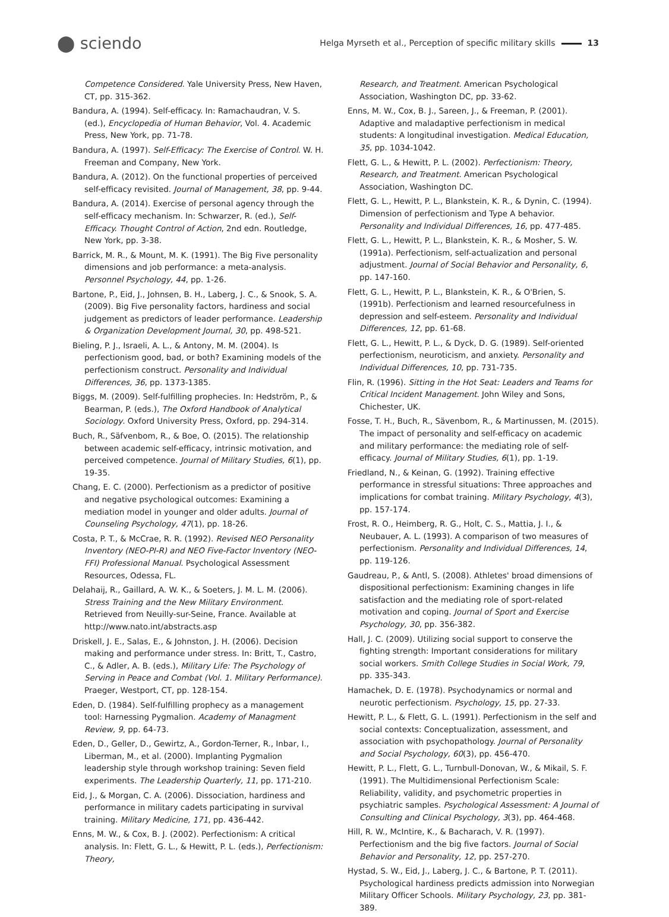⬤ sciendo
Helga Myrseth et al., Perception of specific military skills 13
Competence Considered. Yale University Press, New Haven, CT, pp. 315-362.
Bandura, A. (1994). Self-efficacy. In: Ramachaudran, V. S. (ed.), Encyclopedia of Human Behavior, Vol. 4. Academic Press, New York, pp. 71-78.
Bandura, A. (1997). Self-Efficacy: The Exercise of Control. W. H. Freeman and Company, New York.
Bandura, A. (2012). On the functional properties of perceived self-efficacy revisited. Journal of Management, 38, pp. 9-44.
Bandura, A. (2014). Exercise of personal agency through the self-efficacy mechanism. In: Schwarzer, R. (ed.), Self-Efficacy. Thought Control of Action, 2nd edn. Routledge, New York, pp. 3-38.
Barrick, M. R., & Mount, M. K. (1991). The Big Five personality dimensions and job performance: a meta-analysis. Personnel Psychology, 44, pp. 1-26.
Bartone, P., Eid, J., Johnsen, B. H., Laberg, J. C., & Snook, S. A. (2009). Big Five personality factors, hardiness and social judgement as predictors of leader performance. Leadership & Organization Development Journal, 30, pp. 498-521.
Bieling, P. J., Israeli, A. L., & Antony, M. M. (2004). Is perfectionism good, bad, or both? Examining models of the perfectionism construct. Personality and Individual Differences, 36, pp. 1373-1385.
Biggs, M. (2009). Self-fulfilling prophecies. In: Hedström, P., & Bearman, P. (eds.), The Oxford Handbook of Analytical Sociology. Oxford University Press, Oxford, pp. 294-314.
Buch, R., Säfvenbom, R., & Boe, O. (2015). The relationship between academic self-efficacy, intrinsic motivation, and perceived competence. Journal of Military Studies, 6(1), pp. 19-35.
Chang, E. C. (2000). Perfectionism as a predictor of positive and negative psychological outcomes: Examining a mediation model in younger and older adults. Journal of Counseling Psychology, 47(1), pp. 18-26.
Costa, P. T., & McCrae, R. R. (1992). Revised NEO Personality Inventory (NEO-PI-R) and NEO Five-Factor Inventory (NEO-FFI) Professional Manual. Psychological Assessment Resources, Odessa, FL.
Delahaij, R., Gaillard, A. W. K., & Soeters, J. M. L. M. (2006). Stress Training and the New Military Environment. Retrieved from Neuilly-sur-Seine, France. Available at http://www.nato.int/abstracts.asp
Driskell, J. E., Salas, E., & Johnston, J. H. (2006). Decision making and performance under stress. In: Britt, T., Castro, C., & Adler, A. B. (eds.), Military Life: The Psychology of Serving in Peace and Combat (Vol. 1. Military Performance). Praeger, Westport, CT, pp. 128-154.
Eden, D. (1984). Self-fulfilling prophecy as a management tool: Harnessing Pygmalion. Academy of Managment Review, 9, pp. 64-73.
Eden, D., Geller, D., Gewirtz, A., Gordon-Terner, R., Inbar, I., Liberman, M., et al. (2000). Implanting Pygmalion leadership style through workshop training: Seven field experiments. The Leadership Quarterly, 11, pp. 171-210.
Eid, J., & Morgan, C. A. (2006). Dissociation, hardiness and performance in military cadets participating in survival training. Military Medicine, 171, pp. 436-442.
Enns, M. W., & Cox, B. J. (2002). Perfectionism: A critical analysis. In: Flett, G. L., & Hewitt, P. L. (eds.), Perfectionism: Theory,
Research, and Treatment. American Psychological Association, Washington DC, pp. 33-62.
Enns, M. W., Cox, B. J., Sareen, J., & Freeman, P. (2001). Adaptive and maladaptive perfectionism in medical students: A longitudinal investigation. Medical Education, 35, pp. 1034-1042.
Flett, G. L., & Hewitt, P. L. (2002). Perfectionism: Theory, Research, and Treatment. American Psychological Association, Washington DC.
Flett, G. L., Hewitt, P. L., Blankstein, K. R., & Dynin, C. (1994). Dimension of perfectionism and Type A behavior. Personality and Individual Differences, 16, pp. 477-485.
Flett, G. L., Hewitt, P. L., Blankstein, K. R., & Mosher, S. W. (1991a). Perfectionism, self-actualization and personal adjustment. Journal of Social Behavior and Personality, 6, pp. 147-160.
Flett, G. L., Hewitt, P. L., Blankstein, K. R., & O'Brien, S. (1991b). Perfectionism and learned resourcefulness in depression and self-esteem. Personality and Individual Differences, 12, pp. 61-68.
Flett, G. L., Hewitt, P. L., & Dyck, D. G. (1989). Self-oriented perfectionism, neuroticism, and anxiety. Personality and Individual Differences, 10, pp. 731-735.
Flin, R. (1996). Sitting in the Hot Seat: Leaders and Teams for Critical Incident Management. John Wiley and Sons, Chichester, UK.
Fosse, T. H., Buch, R., Sävenbom, R., & Martinussen, M. (2015). The impact of personality and self-efficacy on academic and military performance: the mediating role of self-efficacy. Journal of Military Studies, 6(1), pp. 1-19.
Friedland, N., & Keinan, G. (1992). Training effective performance in stressful situations: Three approaches and implications for combat training. Military Psychology, 4(3), pp. 157-174.
Frost, R. O., Heimberg, R. G., Holt, C. S., Mattia, J. I., & Neubauer, A. L. (1993). A comparison of two measures of perfectionism. Personality and Individual Differences, 14, pp. 119-126.
Gaudreau, P., & Antl, S. (2008). Athletes' broad dimensions of dispositional perfectionism: Examining changes in life satisfaction and the mediating role of sport-related motivation and coping. Journal of Sport and Exercise Psychology, 30, pp. 356-382.
Hall, J. C. (2009). Utilizing social support to conserve the fighting strength: Important considerations for military social workers. Smith College Studies in Social Work, 79, pp. 335-343.
Hamachek, D. E. (1978). Psychodynamics or normal and neurotic perfectionism. Psychology, 15, pp. 27-33.
Hewitt, P. L., & Flett, G. L. (1991). Perfectionism in the self and social contexts: Conceptualization, assessment, and association with psychopathology. Journal of Personality and Social Psychology, 60(3), pp. 456-470.
Hewitt, P. L., Flett, G. L., Turnbull-Donovan, W., & Mikail, S. F. (1991). The Multidimensional Perfectionism Scale: Reliability, validity, and psychometric properties in psychiatric samples. Psychological Assessment: A Journal of Consulting and Clinical Psychology, 3(3), pp. 464-468.
Hill, R. W., McIntire, K., & Bacharach, V. R. (1997). Perfectionism and the big five factors. Journal of Social Behavior and Personality, 12, pp. 257-270.
Hystad, S. W., Eid, J., Laberg, J. C., & Bartone, P. T. (2011). Psychological hardiness predicts admission into Norwegian Military Officer Schools. Military Psychology, 23, pp. 381-389.